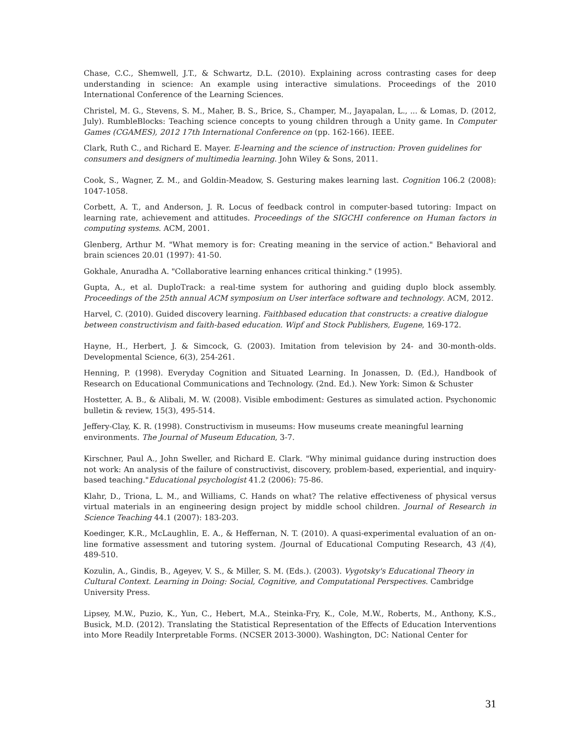Chase, C.C., Shemwell, J.T., & Schwartz, D.L. (2010). Explaining across contrasting cases for deep understanding in science: An example using interactive simulations. Proceedings of the 2010 International Conference of the Learning Sciences.
Christel, M. G., Stevens, S. M., Maher, B. S., Brice, S., Champer, M., Jayapalan, L., ... & Lomas, D. (2012, July). RumbleBlocks: Teaching science concepts to young children through a Unity game. In Computer Games (CGAMES), 2012 17th International Conference on (pp. 162-166). IEEE.
Clark, Ruth C., and Richard E. Mayer. E-learning and the science of instruction: Proven guidelines for consumers and designers of multimedia learning. John Wiley & Sons, 2011.
Cook, S., Wagner, Z. M., and Goldin-Meadow, S. Gesturing makes learning last. Cognition 106.2 (2008): 1047-1058.
Corbett, A. T., and Anderson, J. R. Locus of feedback control in computer-based tutoring: Impact on learning rate, achievement and attitudes. Proceedings of the SIGCHI conference on Human factors in computing systems. ACM, 2001.
Glenberg, Arthur M. "What memory is for: Creating meaning in the service of action." Behavioral and brain sciences 20.01 (1997): 41-50.
Gokhale, Anuradha A. "Collaborative learning enhances critical thinking." (1995).
Gupta, A., et al. DuploTrack: a real-time system for authoring and guiding duplo block assembly. Proceedings of the 25th annual ACM symposium on User interface software and technology. ACM, 2012.
Harvel, C. (2010). Guided discovery learning. Faithbased education that constructs: a creative dialogue between constructivism and faith-based education. Wipf and Stock Publishers, Eugene, 169-172.
Hayne, H., Herbert, J. & Simcock, G. (2003). Imitation from television by 24- and 30-month-olds. Developmental Science, 6(3), 254-261.
Henning, P. (1998). Everyday Cognition and Situated Learning. In Jonassen, D. (Ed.), Handbook of Research on Educational Communications and Technology. (2nd. Ed.). New York: Simon & Schuster
Hostetter, A. B., & Alibali, M. W. (2008). Visible embodiment: Gestures as simulated action. Psychonomic bulletin & review, 15(3), 495-514.
Jeffery-Clay, K. R. (1998). Constructivism in museums: How museums create meaningful learning environments. The Journal of Museum Education, 3-7.
Kirschner, Paul A., John Sweller, and Richard E. Clark. "Why minimal guidance during instruction does not work: An analysis of the failure of constructivist, discovery, problem-based, experiential, and inquiry-based teaching."Educational psychologist 41.2 (2006): 75-86.
Klahr, D., Triona, L. M., and Williams, C. Hands on what? The relative effectiveness of physical versus virtual materials in an engineering design project by middle school children. Journal of Research in Science Teaching 44.1 (2007): 183-203.
Koedinger, K.R., McLaughlin, E. A., & Heffernan, N. T. (2010). A quasi-experimental evaluation of an on-line formative assessment and tutoring system. /Journal of Educational Computing Research, 43 /(4), 489-510.
Kozulin, A., Gindis, B., Ageyev, V. S., & Miller, S. M. (Eds.). (2003). Vygotsky's Educational Theory in Cultural Context. Learning in Doing: Social, Cognitive, and Computational Perspectives. Cambridge University Press.
Lipsey, M.W., Puzio, K., Yun, C., Hebert, M.A., Steinka-Fry, K., Cole, M.W., Roberts, M., Anthony, K.S., Busick, M.D. (2012). Translating the Statistical Representation of the Effects of Education Interventions into More Readily Interpretable Forms. (NCSER 2013-3000). Washington, DC: National Center for
31